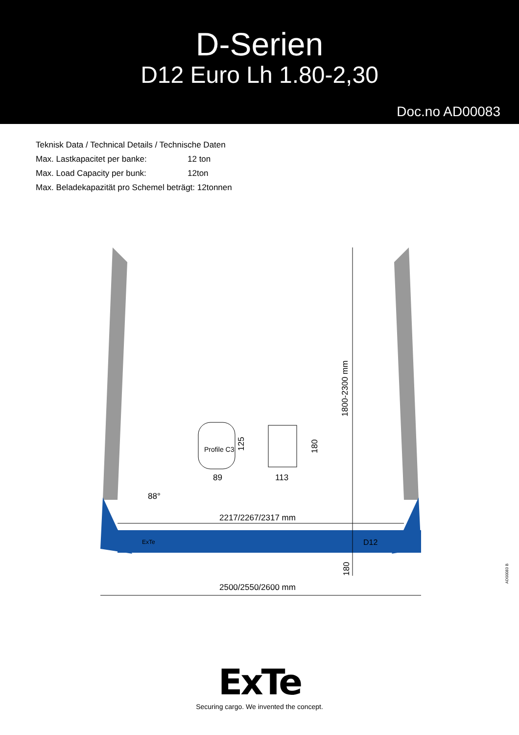D-Serien
D12 Euro Lh 1.80-2,30
Doc.no AD00083
Teknisk Data / Technical Details / Technische Daten
Max. Lastkapacitet per banke: 12 ton
Max. Load Capacity per bunk: 12ton
Max. Beladekapazität pro Schemel beträgt: 12tonnen
1800-2300 mm
Profile C3
125
180
89
113
88°
2217/2267/2317 mm
ExTe
D12
180
2500/2550/2600 mm
AD00083 B
ExTe
Securing cargo. We invented the concept.